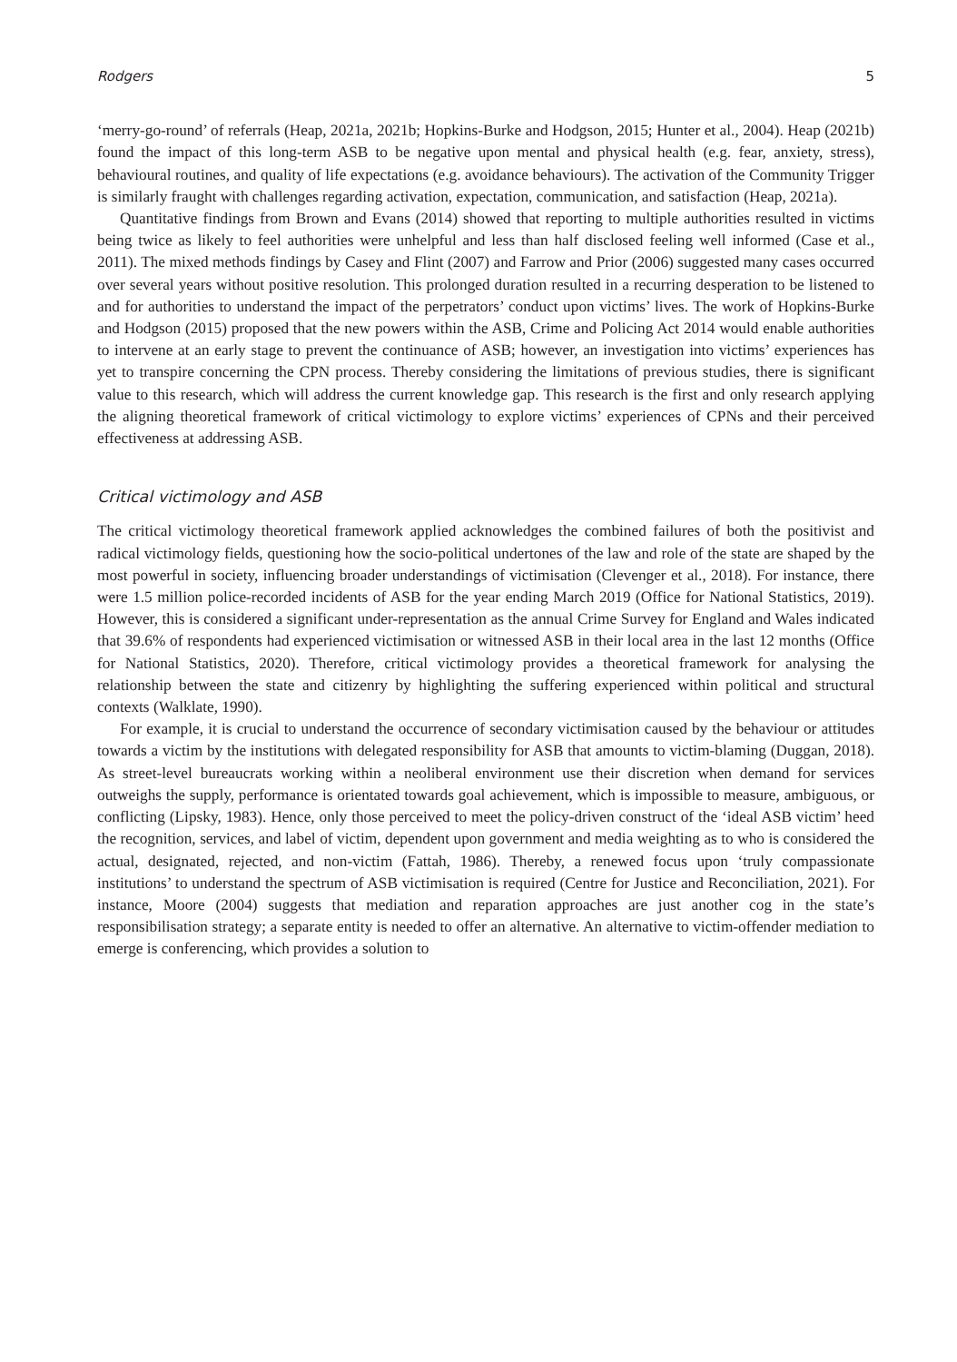Rodgers 5
‘merry-go-round’ of referrals (Heap, 2021a, 2021b; Hopkins-Burke and Hodgson, 2015; Hunter et al., 2004). Heap (2021b) found the impact of this long-term ASB to be negative upon mental and physical health (e.g. fear, anxiety, stress), behavioural routines, and quality of life expectations (e.g. avoidance behaviours). The activation of the Community Trigger is similarly fraught with challenges regarding activation, expectation, communication, and satisfaction (Heap, 2021a).
Quantitative findings from Brown and Evans (2014) showed that reporting to multiple authorities resulted in victims being twice as likely to feel authorities were unhelpful and less than half disclosed feeling well informed (Case et al., 2011). The mixed methods findings by Casey and Flint (2007) and Farrow and Prior (2006) suggested many cases occurred over several years without positive resolution. This prolonged duration resulted in a recurring desperation to be listened to and for authorities to understand the impact of the perpetrators’ conduct upon victims’ lives. The work of Hopkins-Burke and Hodgson (2015) proposed that the new powers within the ASB, Crime and Policing Act 2014 would enable authorities to intervene at an early stage to prevent the continuance of ASB; however, an investigation into victims’ experiences has yet to transpire concerning the CPN process. Thereby considering the limitations of previous studies, there is significant value to this research, which will address the current knowledge gap. This research is the first and only research applying the aligning theoretical framework of critical victimology to explore victims’ experiences of CPNs and their perceived effectiveness at addressing ASB.
Critical victimology and ASB
The critical victimology theoretical framework applied acknowledges the combined failures of both the positivist and radical victimology fields, questioning how the socio-political undertones of the law and role of the state are shaped by the most powerful in society, influencing broader understandings of victimisation (Clevenger et al., 2018). For instance, there were 1.5 million police-recorded incidents of ASB for the year ending March 2019 (Office for National Statistics, 2019). However, this is considered a significant under-representation as the annual Crime Survey for England and Wales indicated that 39.6% of respondents had experienced victimisation or witnessed ASB in their local area in the last 12 months (Office for National Statistics, 2020). Therefore, critical victimology provides a theoretical framework for analysing the relationship between the state and citizenry by highlighting the suffering experienced within political and structural contexts (Walklate, 1990).
For example, it is crucial to understand the occurrence of secondary victimisation caused by the behaviour or attitudes towards a victim by the institutions with delegated responsibility for ASB that amounts to victim-blaming (Duggan, 2018). As street-level bureaucrats working within a neoliberal environment use their discretion when demand for services outweighs the supply, performance is orientated towards goal achievement, which is impossible to measure, ambiguous, or conflicting (Lipsky, 1983). Hence, only those perceived to meet the policy-driven construct of the ‘ideal ASB victim’ heed the recognition, services, and label of victim, dependent upon government and media weighting as to who is considered the actual, designated, rejected, and non-victim (Fattah, 1986). Thereby, a renewed focus upon ‘truly compassionate institutions’ to understand the spectrum of ASB victimisation is required (Centre for Justice and Reconciliation, 2021). For instance, Moore (2004) suggests that mediation and reparation approaches are just another cog in the state’s responsibilisation strategy; a separate entity is needed to offer an alternative. An alternative to victim-offender mediation to emerge is conferencing, which provides a solution to